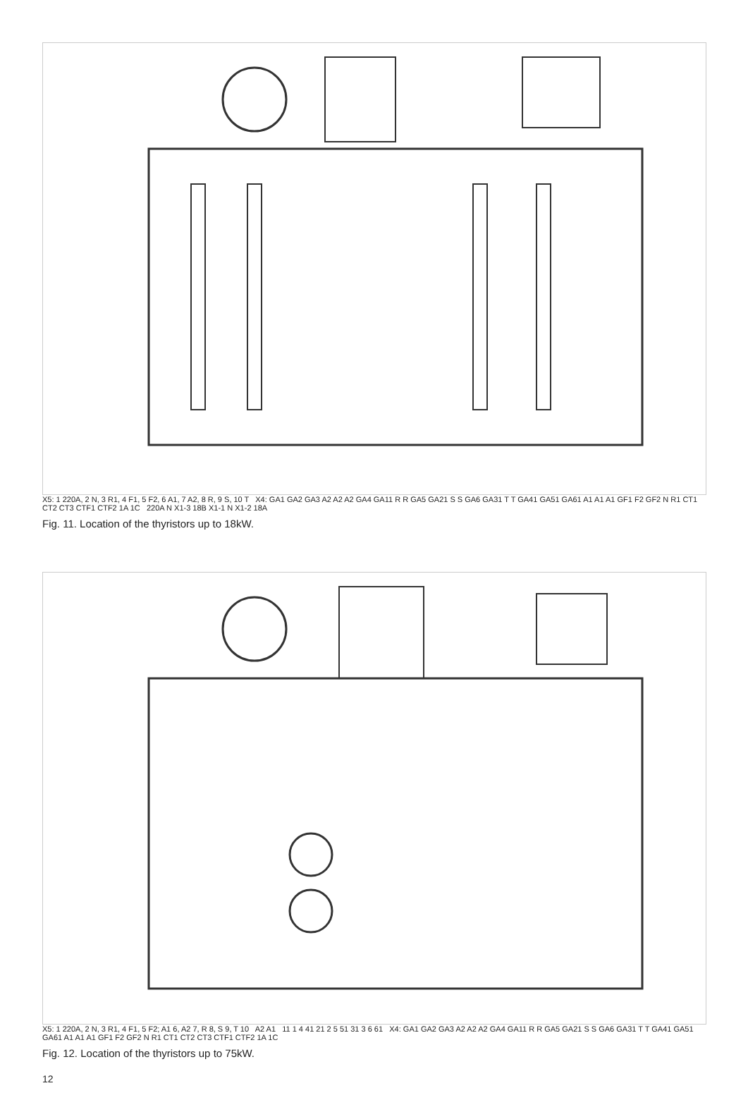X5: 1 220A, 2 N, 3 R1, 4 F1, 5 F2, 6 A1, 7 A2, 8 R, 9 S, 10 T X4: GA1 GA2 GA3 A2 A2 A2 GA4 GA11 R R GA5 GA21 S S GA6 GA31 T T GA41 GA51 GA61 A1 A1 A1 GF1 F2 GF2 N R1 CT1 CT2 CT3 CTF1 CTF2 1A 1C 220A N X1-3 18B X1-1 N X1-2 18A
Fig. 11. Location of the thyristors up to 18kW.
X5: 1 220A, 2 N, 3 R1, 4 F1, 5 F2; A1 6, A2 7, R 8, S 9, T 10 A2 A1 11 1 4 41 21 2 5 51 31 3 6 61 X4: GA1 GA2 GA3 A2 A2 A2 GA4 GA11 R R GA5 GA21 S S GA6 GA31 T T GA41 GA51 GA61 A1 A1 A1 GF1 F2 GF2 N R1 CT1 CT2 CT3 CTF1 CTF2 1A 1C
Fig. 12. Location of the thyristors up to 75kW.
12